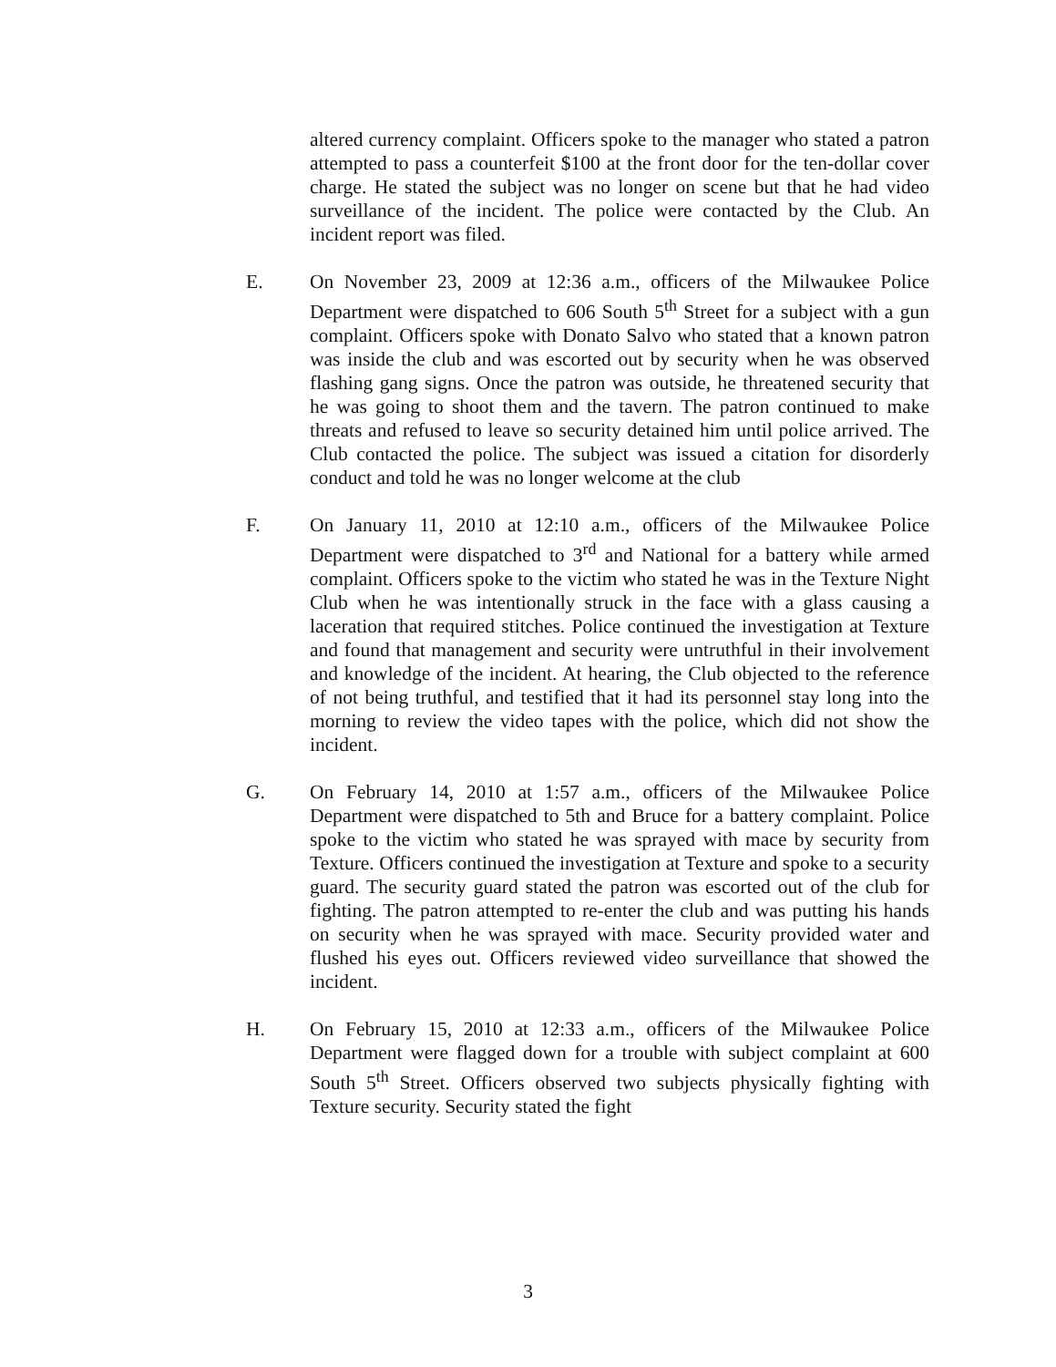altered currency complaint. Officers spoke to the manager who stated a patron attempted to pass a counterfeit $100 at the front door for the ten-dollar cover charge. He stated the subject was no longer on scene but that he had video surveillance of the incident. The police were contacted by the Club. An incident report was filed.
E. On November 23, 2009 at 12:36 a.m., officers of the Milwaukee Police Department were dispatched to 606 South 5<sup>th</sup> Street for a subject with a gun complaint. Officers spoke with Donato Salvo who stated that a known patron was inside the club and was escorted out by security when he was observed flashing gang signs. Once the patron was outside, he threatened security that he was going to shoot them and the tavern. The patron continued to make threats and refused to leave so security detained him until police arrived. The Club contacted the police. The subject was issued a citation for disorderly conduct and told he was no longer welcome at the club
F. On January 11, 2010 at 12:10 a.m., officers of the Milwaukee Police Department were dispatched to 3<sup>rd</sup> and National for a battery while armed complaint. Officers spoke to the victim who stated he was in the Texture Night Club when he was intentionally struck in the face with a glass causing a laceration that required stitches. Police continued the investigation at Texture and found that management and security were untruthful in their involvement and knowledge of the incident. At hearing, the Club objected to the reference of not being truthful, and testified that it had its personnel stay long into the morning to review the video tapes with the police, which did not show the incident.
G. On February 14, 2010 at 1:57 a.m., officers of the Milwaukee Police Department were dispatched to 5th and Bruce for a battery complaint. Police spoke to the victim who stated he was sprayed with mace by security from Texture. Officers continued the investigation at Texture and spoke to a security guard. The security guard stated the patron was escorted out of the club for fighting. The patron attempted to re-enter the club and was putting his hands on security when he was sprayed with mace. Security provided water and flushed his eyes out. Officers reviewed video surveillance that showed the incident.
H. On February 15, 2010 at 12:33 a.m., officers of the Milwaukee Police Department were flagged down for a trouble with subject complaint at 600 South 5<sup>th</sup> Street. Officers observed two subjects physically fighting with Texture security. Security stated the fight
3